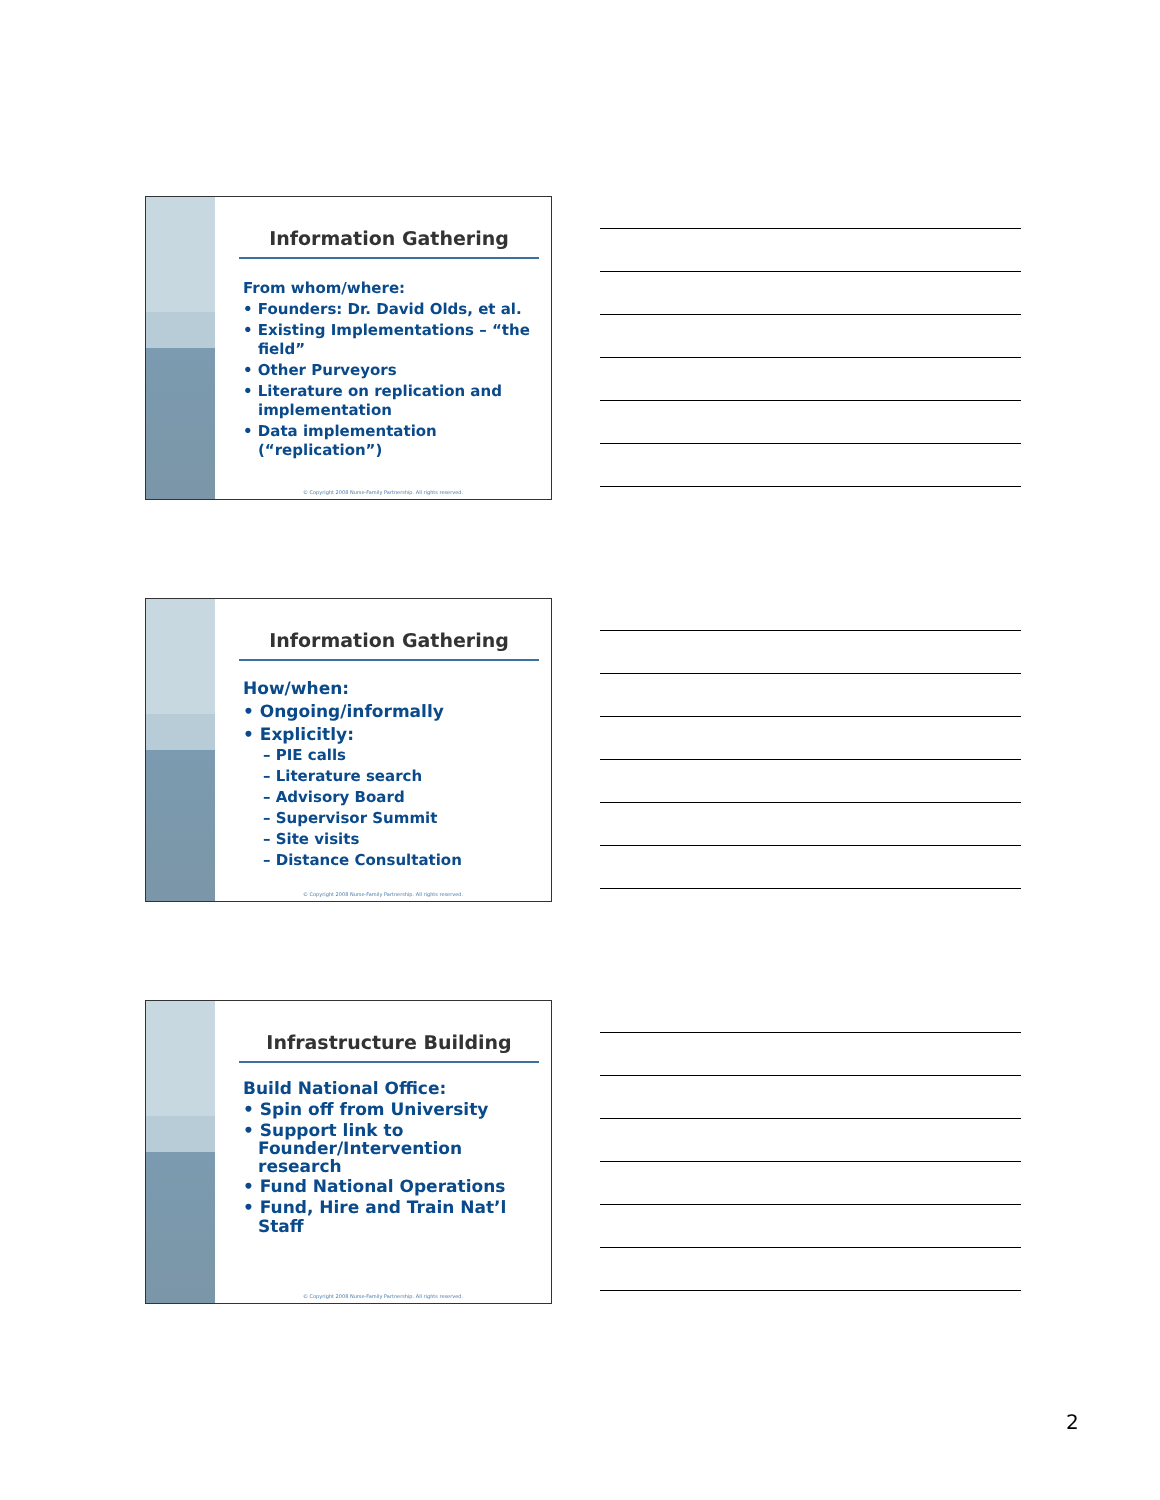Information Gathering
From whom/where:
• Founders: Dr. David Olds, et al.
• Existing Implementations – “the field”
• Other Purveyors
• Literature on replication and implementation
• Data implementation (“replication”)
© Copyright 2008 Nurse-Family Partnership. All rights reserved.
Information Gathering
How/when:
• Ongoing/informally
• Explicitly:
– PIE calls
– Literature search
– Advisory Board
– Supervisor Summit
– Site visits
– Distance Consultation
© Copyright 2008 Nurse-Family Partnership. All rights reserved.
Infrastructure Building
Build National Office:
• Spin off from University
• Support link to Founder/Intervention research
• Fund National Operations
• Fund, Hire and Train Nat’l Staff
© Copyright 2008 Nurse-Family Partnership. All rights reserved.
2